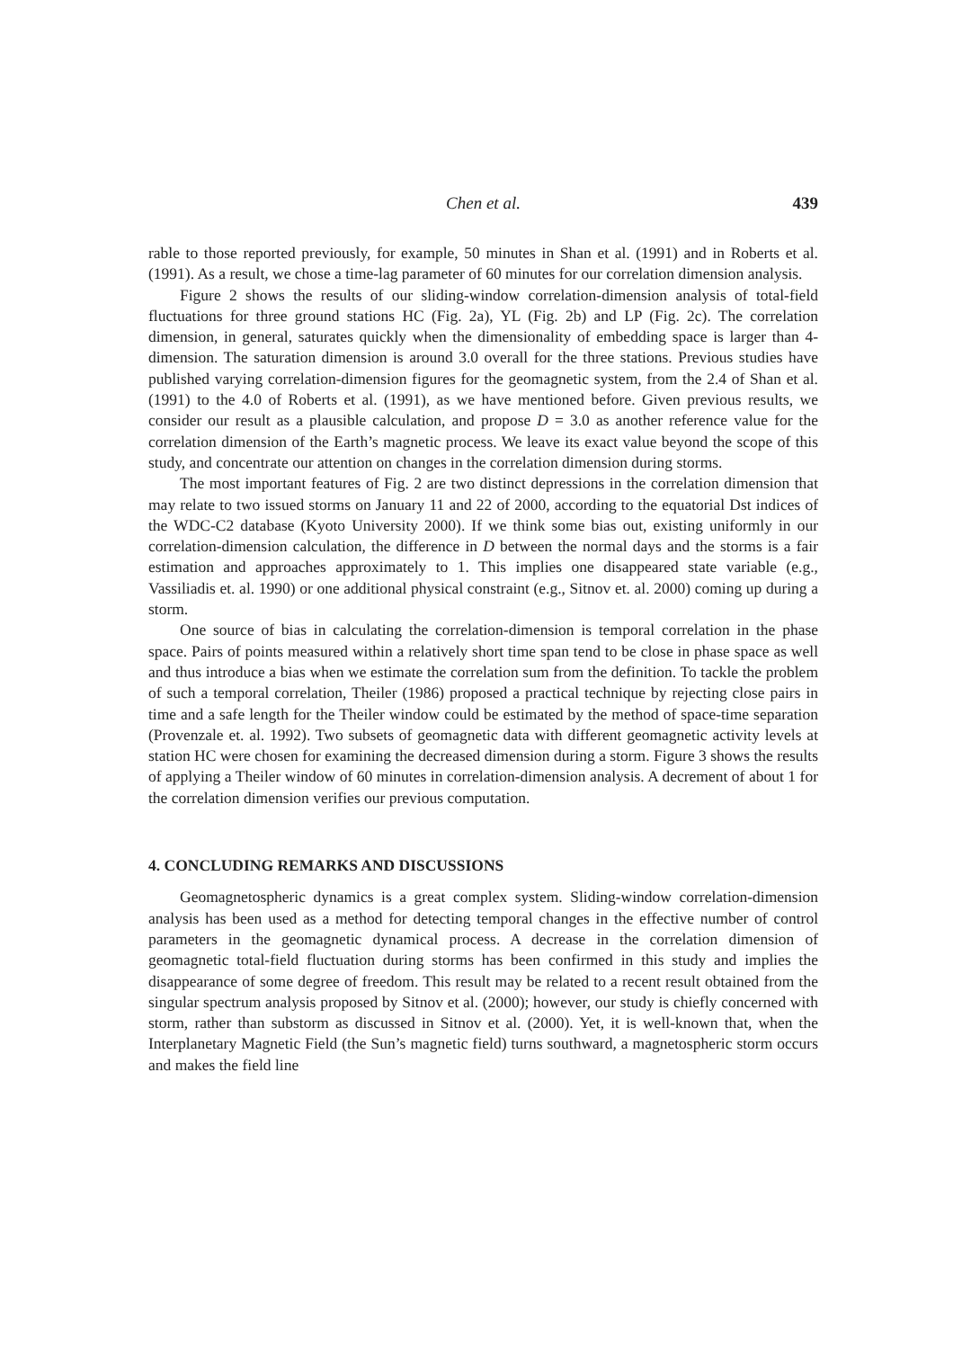Chen et al.
439
rable to those reported previously, for example, 50 minutes in Shan et al. (1991) and in Roberts et al. (1991). As a result, we chose a time-lag parameter of 60 minutes for our correlation dimension analysis.
Figure 2 shows the results of our sliding-window correlation-dimension analysis of total-field fluctuations for three ground stations HC (Fig. 2a), YL (Fig. 2b) and LP (Fig. 2c). The correlation dimension, in general, saturates quickly when the dimensionality of embedding space is larger than 4-dimension. The saturation dimension is around 3.0 overall for the three stations. Previous studies have published varying correlation-dimension figures for the geomagnetic system, from the 2.4 of Shan et al. (1991) to the 4.0 of Roberts et al. (1991), as we have mentioned before. Given previous results, we consider our result as a plausible calculation, and propose D = 3.0 as another reference value for the correlation dimension of the Earth’s magnetic process. We leave its exact value beyond the scope of this study, and concentrate our attention on changes in the correlation dimension during storms.
The most important features of Fig. 2 are two distinct depressions in the correlation dimension that may relate to two issued storms on January 11 and 22 of 2000, according to the equatorial Dst indices of the WDC-C2 database (Kyoto University 2000). If we think some bias out, existing uniformly in our correlation-dimension calculation, the difference in D between the normal days and the storms is a fair estimation and approaches approximately to 1. This implies one disappeared state variable (e.g., Vassiliadis et. al. 1990) or one additional physical constraint (e.g., Sitnov et. al. 2000) coming up during a storm.
One source of bias in calculating the correlation-dimension is temporal correlation in the phase space. Pairs of points measured within a relatively short time span tend to be close in phase space as well and thus introduce a bias when we estimate the correlation sum from the definition. To tackle the problem of such a temporal correlation, Theiler (1986) proposed a practical technique by rejecting close pairs in time and a safe length for the Theiler window could be estimated by the method of space-time separation (Provenzale et. al. 1992). Two subsets of geomagnetic data with different geomagnetic activity levels at station HC were chosen for examining the decreased dimension during a storm. Figure 3 shows the results of applying a Theiler window of 60 minutes in correlation-dimension analysis. A decrement of about 1 for the correlation dimension verifies our previous computation.
4. CONCLUDING REMARKS AND DISCUSSIONS
Geomagnetospheric dynamics is a great complex system. Sliding-window correlation-dimension analysis has been used as a method for detecting temporal changes in the effective number of control parameters in the geomagnetic dynamical process. A decrease in the correlation dimension of geomagnetic total-field fluctuation during storms has been confirmed in this study and implies the disappearance of some degree of freedom. This result may be related to a recent result obtained from the singular spectrum analysis proposed by Sitnov et al. (2000); however, our study is chiefly concerned with storm, rather than substorm as discussed in Sitnov et al. (2000). Yet, it is well-known that, when the Interplanetary Magnetic Field (the Sun’s magnetic field) turns southward, a magnetospheric storm occurs and makes the field line